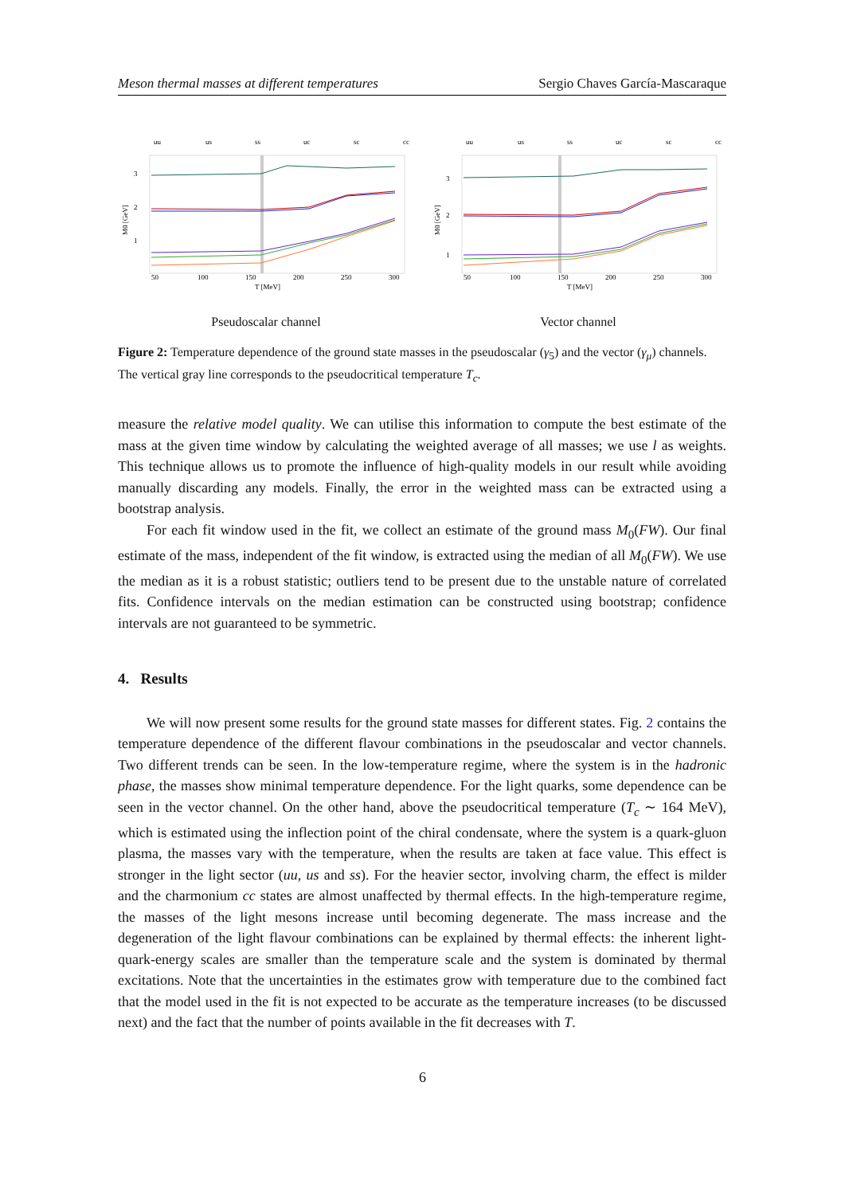Meson thermal masses at different temperatures Sergio Chaves García-Mascaraque
uu
us
ss
uc
sc
cc
3
2
1
50
100
150
200
250
300
T [MeV]
M0 [GeV]
Pseudoscalar channel
uu
us
ss
uc
sc
cc
3
2
1
50
100
150
200
250
300
T [MeV]
M0 [GeV]
Vector channel
Figure 2: Temperature dependence of the ground state masses in the pseudoscalar (γ<sub>5</sub>) and the vector (γ<sub>μ</sub>) channels. The vertical gray line corresponds to the pseudocritical temperature T<sub>c</sub>.
measure the relative model quality. We can utilise this information to compute the best estimate of the mass at the given time window by calculating the weighted average of all masses; we use l as weights. This technique allows us to promote the influence of high-quality models in our result while avoiding manually discarding any models. Finally, the error in the weighted mass can be extracted using a bootstrap analysis.
For each fit window used in the fit, we collect an estimate of the ground mass M<sub>0</sub>(FW). Our final estimate of the mass, independent of the fit window, is extracted using the median of all M<sub>0</sub>(FW). We use the median as it is a robust statistic; outliers tend to be present due to the unstable nature of correlated fits. Confidence intervals on the median estimation can be constructed using bootstrap; confidence intervals are not guaranteed to be symmetric.
4. Results
We will now present some results for the ground state masses for different states. Fig. 2 contains the temperature dependence of the different flavour combinations in the pseudoscalar and vector channels. Two different trends can be seen. In the low-temperature regime, where the system is in the hadronic phase, the masses show minimal temperature dependence. For the light quarks, some dependence can be seen in the vector channel. On the other hand, above the pseudocritical temperature (T<sub>c</sub> ∼ 164 MeV), which is estimated using the inflection point of the chiral condensate, where the system is a quark-gluon plasma, the masses vary with the temperature, when the results are taken at face value. This effect is stronger in the light sector (uu, us and ss). For the heavier sector, involving charm, the effect is milder and the charmonium cc states are almost unaffected by thermal effects. In the high-temperature regime, the masses of the light mesons increase until becoming degenerate. The mass increase and the degeneration of the light flavour combinations can be explained by thermal effects: the inherent light-quark-energy scales are smaller than the temperature scale and the system is dominated by thermal excitations. Note that the uncertainties in the estimates grow with temperature due to the combined fact that the model used in the fit is not expected to be accurate as the temperature increases (to be discussed next) and the fact that the number of points available in the fit decreases with T.
6